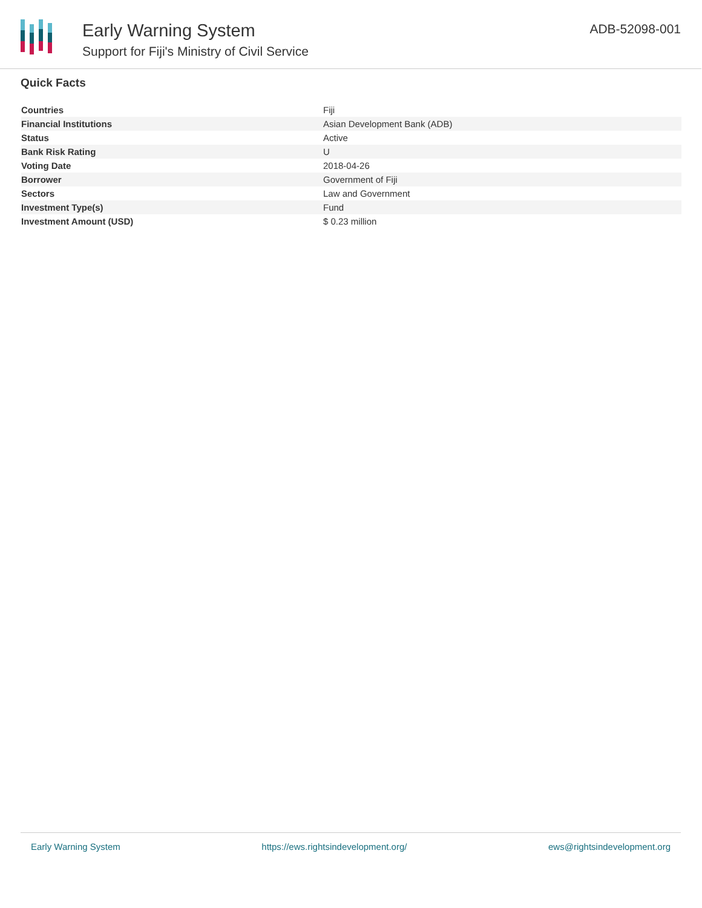Early Warning System
Support for Fiji's Ministry of Civil Service
ADB-52098-001
Quick Facts
| Countries | Fiji |
| Financial Institutions | Asian Development Bank (ADB) |
| Status | Active |
| Bank Risk Rating | U |
| Voting Date | 2018-04-26 |
| Borrower | Government of Fiji |
| Sectors | Law and Government |
| Investment Type(s) | Fund |
| Investment Amount (USD) | $ 0.23 million |
Early Warning System https://ews.rightsindevelopment.org/ ews@rightsindevelopment.org